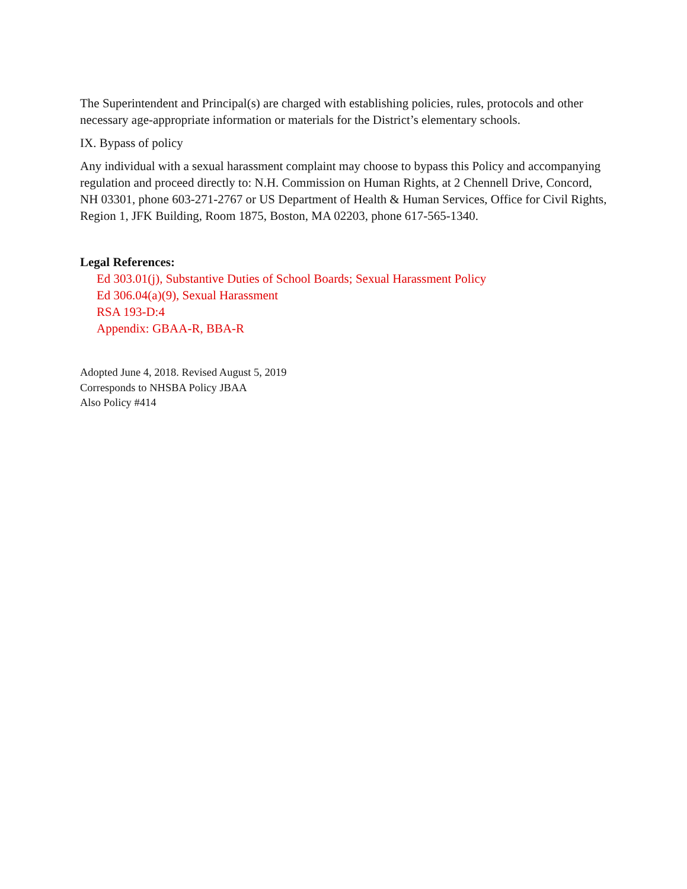The Superintendent and Principal(s) are charged with establishing policies, rules, protocols and other necessary age-appropriate information or materials for the District’s elementary schools.
IX. Bypass of policy
Any individual with a sexual harassment complaint may choose to bypass this Policy and accompanying regulation and proceed directly to: N.H. Commission on Human Rights, at 2 Chennell Drive, Concord, NH 03301, phone 603-271-2767 or US Department of Health & Human Services, Office for Civil Rights, Region 1, JFK Building, Room 1875, Boston, MA 02203, phone 617-565-1340.
Legal References:
Ed 303.01(j), Substantive Duties of School Boards; Sexual Harassment Policy
Ed 306.04(a)(9), Sexual Harassment
RSA 193-D:4
Appendix: GBAA-R, BBA-R
Adopted June 4, 2018. Revised August 5, 2019
Corresponds to NHSBA Policy JBAA
Also Policy #414